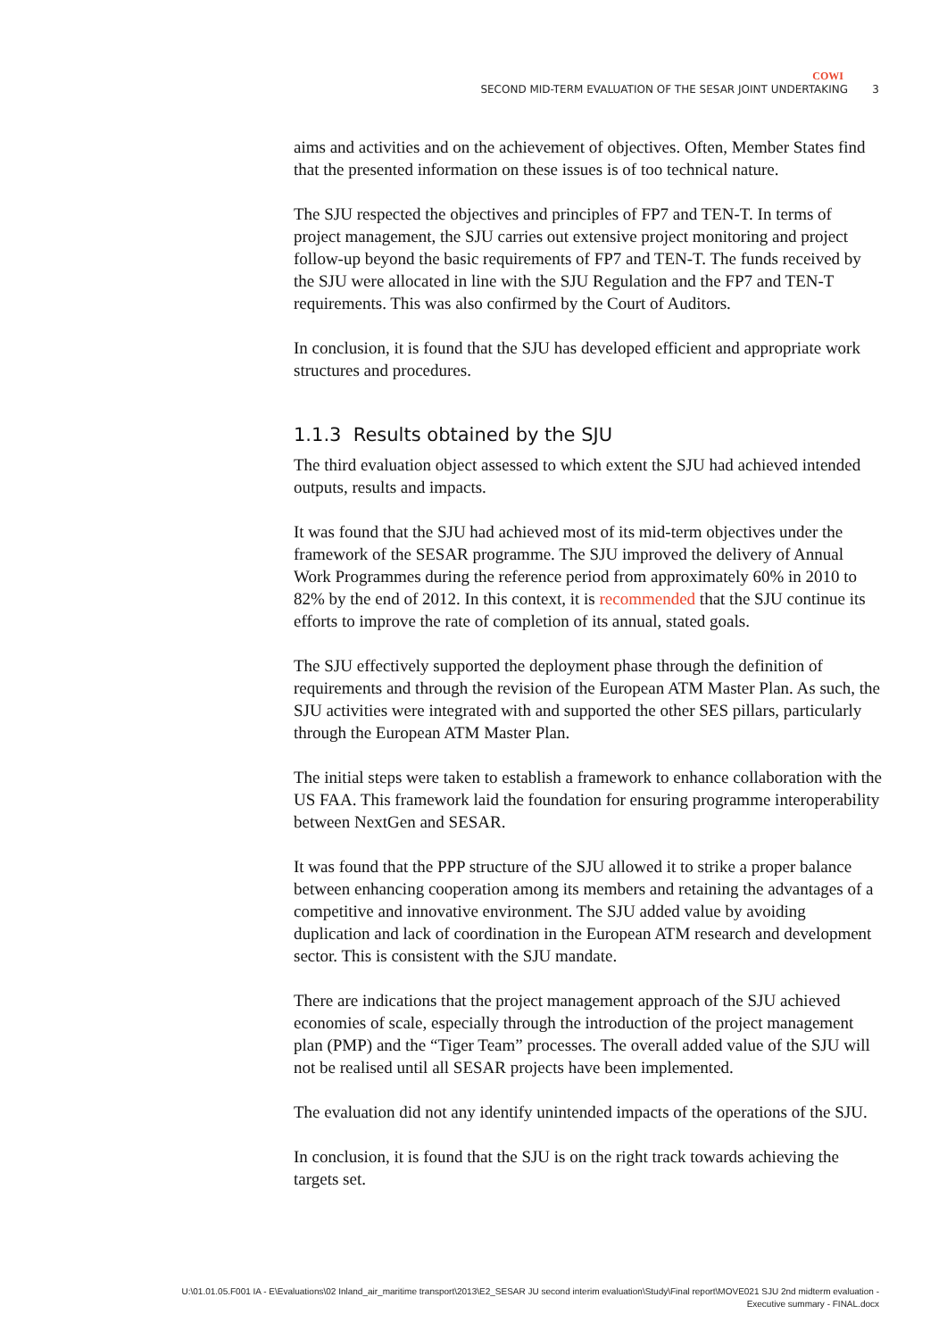COWI
SECOND MID-TERM EVALUATION OF THE SESAR JOINT UNDERTAKING 3
aims and activities and on the achievement of objectives. Often, Member States find that the presented information on these issues is of too technical nature.
The SJU respected the objectives and principles of FP7 and TEN-T. In terms of project management, the SJU carries out extensive project monitoring and project follow-up beyond the basic requirements of FP7 and TEN-T. The funds received by the SJU were allocated in line with the SJU Regulation and the FP7 and TEN-T requirements. This was also confirmed by the Court of Auditors.
In conclusion, it is found that the SJU has developed efficient and appropriate work structures and procedures.
1.1.3 Results obtained by the SJU
The third evaluation object assessed to which extent the SJU had achieved intended outputs, results and impacts.
It was found that the SJU had achieved most of its mid-term objectives under the framework of the SESAR programme. The SJU improved the delivery of Annual Work Programmes during the reference period from approximately 60% in 2010 to 82% by the end of 2012. In this context, it is recommended that the SJU continue its efforts to improve the rate of completion of its annual, stated goals.
The SJU effectively supported the deployment phase through the definition of requirements and through the revision of the European ATM Master Plan. As such, the SJU activities were integrated with and supported the other SES pillars, particularly through the European ATM Master Plan.
The initial steps were taken to establish a framework to enhance collaboration with the US FAA. This framework laid the foundation for ensuring programme interoperability between NextGen and SESAR.
It was found that the PPP structure of the SJU allowed it to strike a proper balance between enhancing cooperation among its members and retaining the advantages of a competitive and innovative environment. The SJU added value by avoiding duplication and lack of coordination in the European ATM research and development sector. This is consistent with the SJU mandate.
There are indications that the project management approach of the SJU achieved economies of scale, especially through the introduction of the project management plan (PMP) and the “Tiger Team” processes. The overall added value of the SJU will not be realised until all SESAR projects have been implemented.
The evaluation did not any identify unintended impacts of the operations of the SJU.
In conclusion, it is found that the SJU is on the right track towards achieving the targets set.
U:\01.01.05.F001 IA - E\Evaluations\02 Inland_air_maritime transport\2013\E2_SESAR JU second interim evaluation\Study\Final report\MOVE021 SJU 2nd midterm evaluation -
Executive summary - FINAL.docx